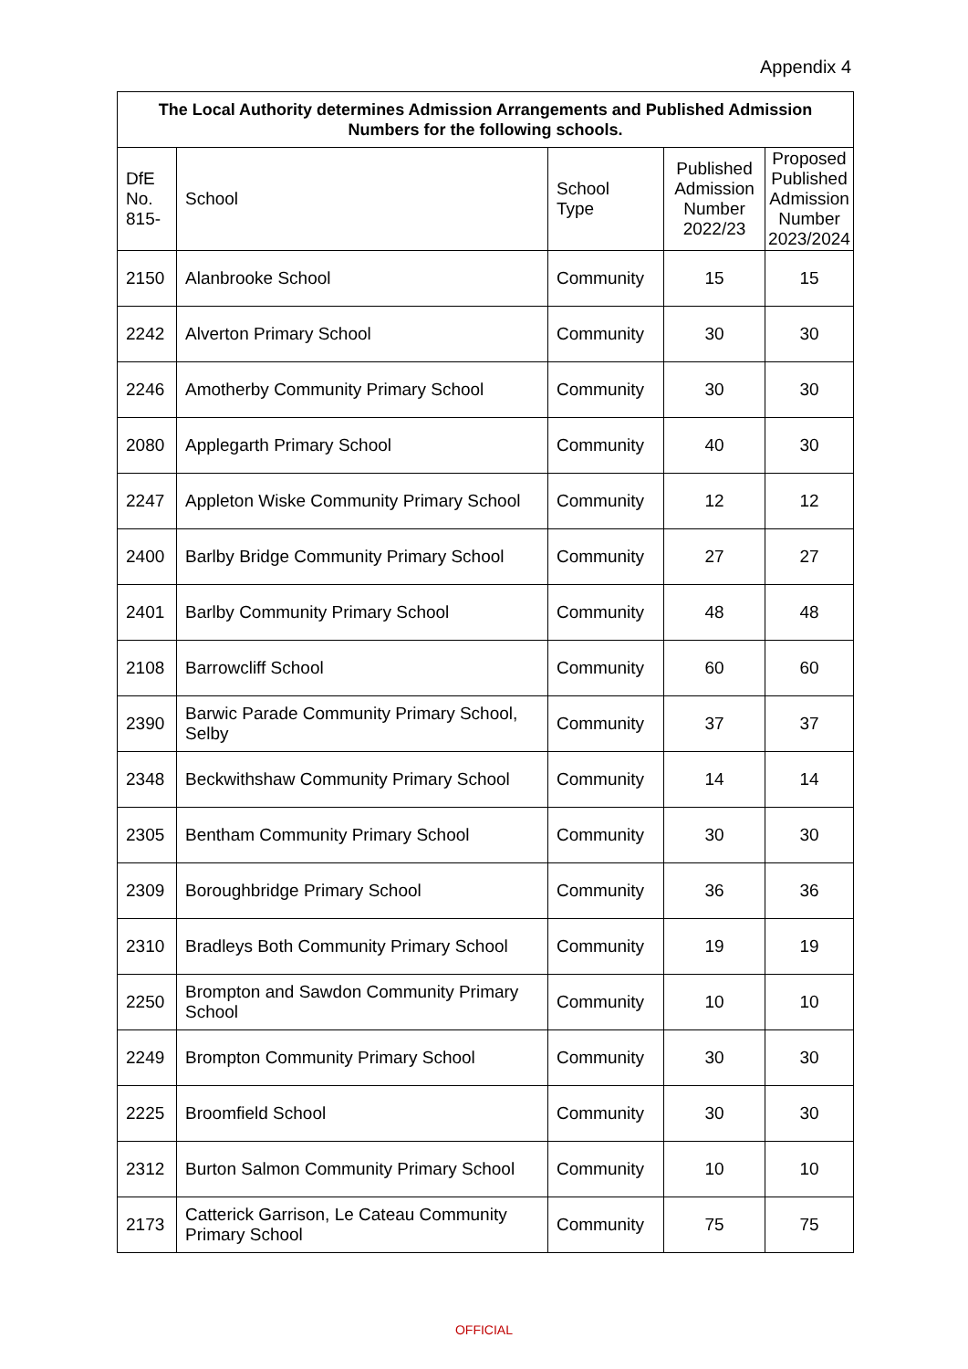Appendix 4
| The Local Authority determines Admission Arrangements and Published Admission Numbers for the following schools. | | | | |
| --- | --- | --- | --- | --- |
| DfE No. 815- | School | School Type | Published Admission Number 2022/23 | Proposed Published Admission Number 2023/2024 |
| 2150 | Alanbrooke School | Community | 15 | 15 |
| 2242 | Alverton Primary School | Community | 30 | 30 |
| 2246 | Amotherby Community Primary School | Community | 30 | 30 |
| 2080 | Applegarth Primary School | Community | 40 | 30 |
| 2247 | Appleton Wiske Community Primary School | Community | 12 | 12 |
| 2400 | Barlby Bridge Community Primary School | Community | 27 | 27 |
| 2401 | Barlby Community Primary School | Community | 48 | 48 |
| 2108 | Barrowcliff School | Community | 60 | 60 |
| 2390 | Barwic Parade Community Primary School, Selby | Community | 37 | 37 |
| 2348 | Beckwithshaw Community Primary School | Community | 14 | 14 |
| 2305 | Bentham Community Primary School | Community | 30 | 30 |
| 2309 | Boroughbridge Primary School | Community | 36 | 36 |
| 2310 | Bradleys Both Community Primary School | Community | 19 | 19 |
| 2250 | Brompton and Sawdon Community Primary School | Community | 10 | 10 |
| 2249 | Brompton Community Primary School | Community | 30 | 30 |
| 2225 | Broomfield School | Community | 30 | 30 |
| 2312 | Burton Salmon Community Primary School | Community | 10 | 10 |
| 2173 | Catterick Garrison, Le Cateau Community Primary School | Community | 75 | 75 |
OFFICIAL